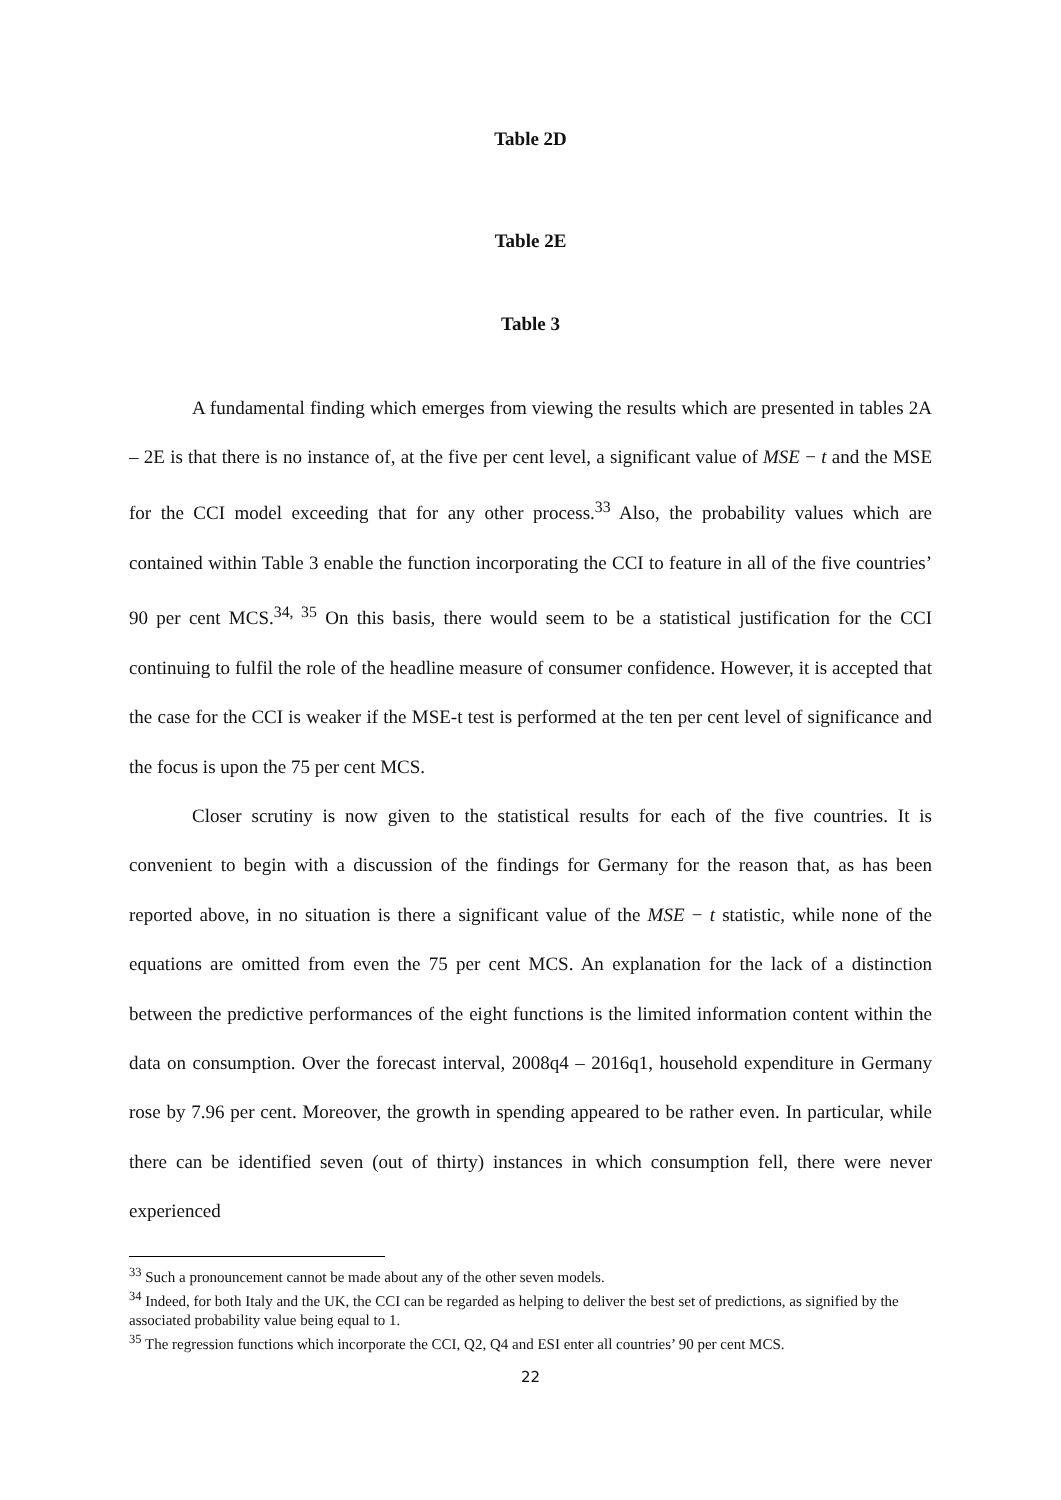Table 2D
Table 2E
Table 3
A fundamental finding which emerges from viewing the results which are presented in tables 2A – 2E is that there is no instance of, at the five per cent level, a significant value of MSE − t and the MSE for the CCI model exceeding that for any other process.<sup>33</sup> Also, the probability values which are contained within Table 3 enable the function incorporating the CCI to feature in all of the five countries’ 90 per cent MCS.<sup>34, 35</sup> On this basis, there would seem to be a statistical justification for the CCI continuing to fulfil the role of the headline measure of consumer confidence. However, it is accepted that the case for the CCI is weaker if the MSE-t test is performed at the ten per cent level of significance and the focus is upon the 75 per cent MCS.
Closer scrutiny is now given to the statistical results for each of the five countries. It is convenient to begin with a discussion of the findings for Germany for the reason that, as has been reported above, in no situation is there a significant value of the MSE − t statistic, while none of the equations are omitted from even the 75 per cent MCS. An explanation for the lack of a distinction between the predictive performances of the eight functions is the limited information content within the data on consumption. Over the forecast interval, 2008q4 – 2016q1, household expenditure in Germany rose by 7.96 per cent. Moreover, the growth in spending appeared to be rather even. In particular, while there can be identified seven (out of thirty) instances in which consumption fell, there were never experienced
<sup>33</sup> Such a pronouncement cannot be made about any of the other seven models.
<sup>34</sup> Indeed, for both Italy and the UK, the CCI can be regarded as helping to deliver the best set of predictions, as signified by the associated probability value being equal to 1.
<sup>35</sup> The regression functions which incorporate the CCI, Q2, Q4 and ESI enter all countries’ 90 per cent MCS.
22